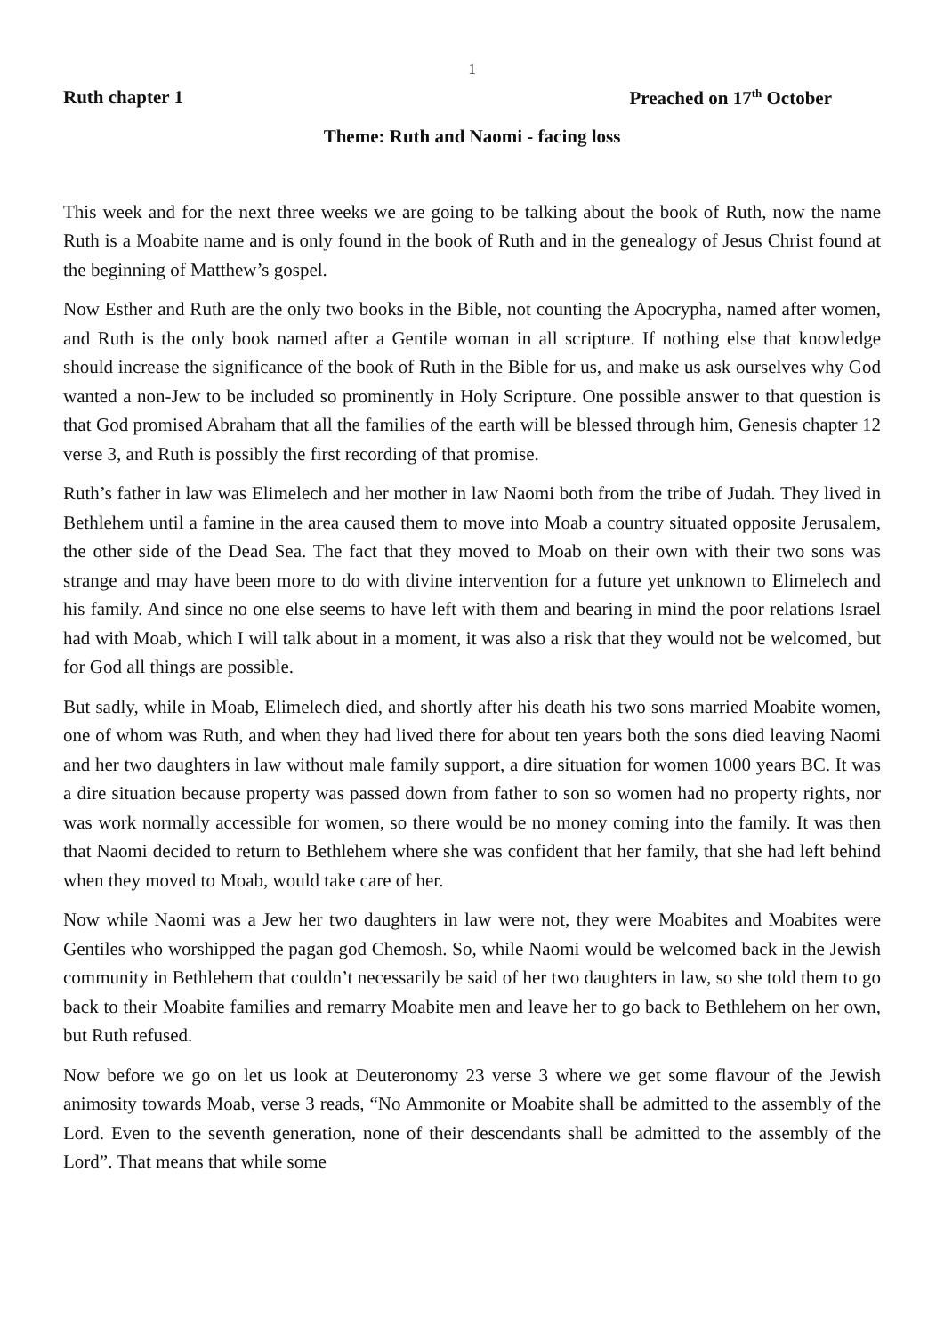1
Ruth chapter 1 Preached on 17<sup>th</sup> October
Theme: Ruth and Naomi - facing loss
This week and for the next three weeks we are going to be talking about the book of Ruth, now the name Ruth is a Moabite name and is only found in the book of Ruth and in the genealogy of Jesus Christ found at the beginning of Matthew’s gospel.
Now Esther and Ruth are the only two books in the Bible, not counting the Apocrypha, named after women, and Ruth is the only book named after a Gentile woman in all scripture. If nothing else that knowledge should increase the significance of the book of Ruth in the Bible for us, and make us ask ourselves why God wanted a non-Jew to be included so prominently in Holy Scripture. One possible answer to that question is that God promised Abraham that all the families of the earth will be blessed through him, Genesis chapter 12 verse 3, and Ruth is possibly the first recording of that promise.
Ruth’s father in law was Elimelech and her mother in law Naomi both from the tribe of Judah. They lived in Bethlehem until a famine in the area caused them to move into Moab a country situated opposite Jerusalem, the other side of the Dead Sea. The fact that they moved to Moab on their own with their two sons was strange and may have been more to do with divine intervention for a future yet unknown to Elimelech and his family. And since no one else seems to have left with them and bearing in mind the poor relations Israel had with Moab, which I will talk about in a moment, it was also a risk that they would not be welcomed, but for God all things are possible.
But sadly, while in Moab, Elimelech died, and shortly after his death his two sons married Moabite women, one of whom was Ruth, and when they had lived there for about ten years both the sons died leaving Naomi and her two daughters in law without male family support, a dire situation for women 1000 years BC. It was a dire situation because property was passed down from father to son so women had no property rights, nor was work normally accessible for women, so there would be no money coming into the family. It was then that Naomi decided to return to Bethlehem where she was confident that her family, that she had left behind when they moved to Moab, would take care of her.
Now while Naomi was a Jew her two daughters in law were not, they were Moabites and Moabites were Gentiles who worshipped the pagan god Chemosh. So, while Naomi would be welcomed back in the Jewish community in Bethlehem that couldn’t necessarily be said of her two daughters in law, so she told them to go back to their Moabite families and remarry Moabite men and leave her to go back to Bethlehem on her own, but Ruth refused.
Now before we go on let us look at Deuteronomy 23 verse 3 where we get some flavour of the Jewish animosity towards Moab, verse 3 reads, “No Ammonite or Moabite shall be admitted to the assembly of the Lord. Even to the seventh generation, none of their descendants shall be admitted to the assembly of the Lord”. That means that while some